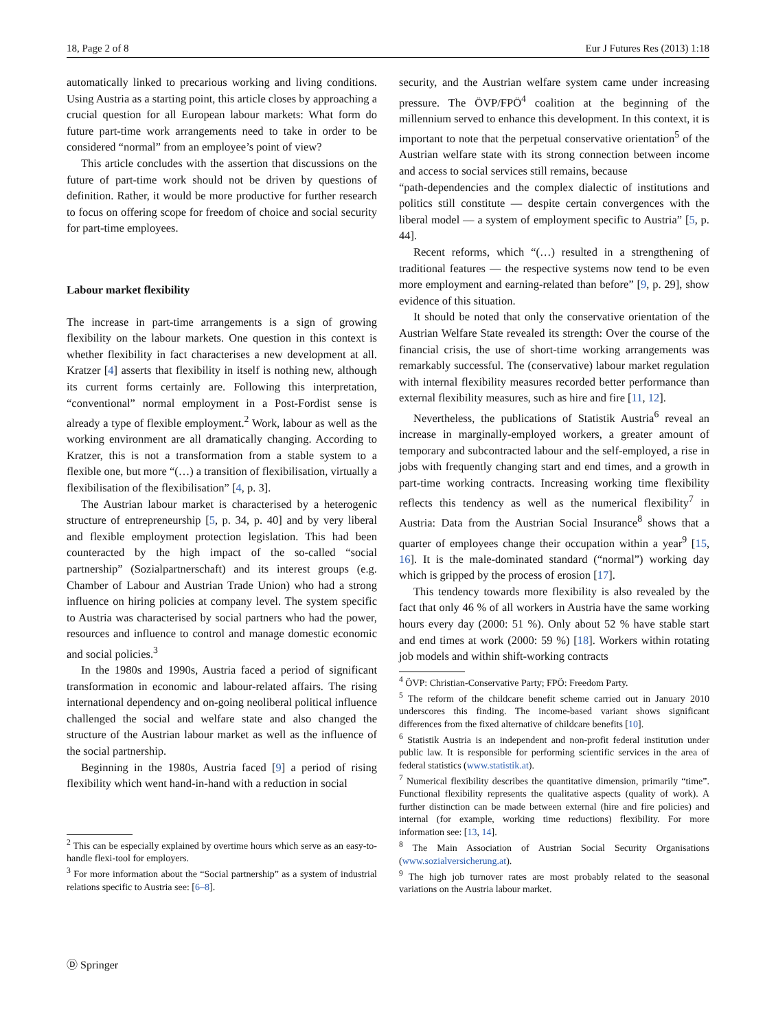18, Page 2 of 8 Eur J Futures Res (2013) 1:18
automatically linked to precarious working and living conditions. Using Austria as a starting point, this article closes by approaching a crucial question for all European labour markets: What form do future part-time work arrangements need to take in order to be considered “normal” from an employee’s point of view?
This article concludes with the assertion that discussions on the future of part-time work should not be driven by questions of definition. Rather, it would be more productive for further research to focus on offering scope for freedom of choice and social security for part-time employees.
Labour market flexibility
The increase in part-time arrangements is a sign of growing flexibility on the labour markets. One question in this context is whether flexibility in fact characterises a new development at all. Kratzer [4] asserts that flexibility in itself is nothing new, although its current forms certainly are. Following this interpretation, “conventional” normal employment in a Post-Fordist sense is already a type of flexible employment.<sup>2</sup> Work, labour as well as the working environment are all dramatically changing. According to Kratzer, this is not a transformation from a stable system to a flexible one, but more “(…) a transition of flexibilisation, virtually a flexibilisation of the flexibilisation” [4, p. 3].
The Austrian labour market is characterised by a heterogenic structure of entrepreneurship [5, p. 34, p. 40] and by very liberal and flexible employment protection legislation. This had been counteracted by the high impact of the so-called “social partnership” (Sozialpartnerschaft) and its interest groups (e.g. Chamber of Labour and Austrian Trade Union) who had a strong influence on hiring policies at company level. The system specific to Austria was characterised by social partners who had the power, resources and influence to control and manage domestic economic and social policies.<sup>3</sup>
In the 1980s and 1990s, Austria faced a period of significant transformation in economic and labour-related affairs. The rising international dependency and on-going neoliberal political influence challenged the social and welfare state and also changed the structure of the Austrian labour market as well as the influence of the social partnership.
Beginning in the 1980s, Austria faced [9] a period of rising flexibility which went hand-in-hand with a reduction in social
<sup>2</sup> This can be especially explained by overtime hours which serve as an easy-to-handle flexi-tool for employers.
<sup>3</sup> For more information about the “Social partnership” as a system of industrial relations specific to Austria see: [6–8].
security, and the Austrian welfare system came under increasing pressure. The ÖVP/FPÖ<sup>4</sup> coalition at the beginning of the millennium served to enhance this development. In this context, it is important to note that the perpetual conservative orientation<sup>5</sup> of the Austrian welfare state with its strong connection between income and access to social services still remains, because
“path-dependencies and the complex dialectic of institutions and politics still constitute — despite certain convergences with the liberal model — a system of employment specific to Austria” [5, p. 44].
Recent reforms, which “(…) resulted in a strengthening of traditional features — the respective systems now tend to be even more employment and earning-related than before” [9, p. 29], show evidence of this situation.
It should be noted that only the conservative orientation of the Austrian Welfare State revealed its strength: Over the course of the financial crisis, the use of short-time working arrangements was remarkably successful. The (conservative) labour market regulation with internal flexibility measures recorded better performance than external flexibility measures, such as hire and fire [11, 12].
Nevertheless, the publications of Statistik Austria<sup>6</sup> reveal an increase in marginally-employed workers, a greater amount of temporary and subcontracted labour and the self-employed, a rise in jobs with frequently changing start and end times, and a growth in part-time working contracts. Increasing working time flexibility reflects this tendency as well as the numerical flexibility<sup>7</sup> in Austria: Data from the Austrian Social Insurance<sup>8</sup> shows that a quarter of employees change their occupation within a year<sup>9</sup> [15, 16]. It is the male-dominated standard (“normal”) working day which is gripped by the process of erosion [17].
This tendency towards more flexibility is also revealed by the fact that only 46 % of all workers in Austria have the same working hours every day (2000: 51 %). Only about 52 % have stable start and end times at work (2000: 59 %) [18]. Workers within rotating job models and within shift-working contracts
<sup>4</sup> ÖVP: Christian-Conservative Party; FPÖ: Freedom Party.
<sup>5</sup> The reform of the childcare benefit scheme carried out in January 2010 underscores this finding. The income-based variant shows significant differences from the fixed alternative of childcare benefits [10].
<sup>6</sup> Statistik Austria is an independent and non-profit federal institution under public law. It is responsible for performing scientific services in the area of federal statistics (www.statistik.at).
<sup>7</sup> Numerical flexibility describes the quantitative dimension, primarily “time”. Functional flexibility represents the qualitative aspects (quality of work). A further distinction can be made between external (hire and fire policies) and internal (for example, working time reductions) flexibility. For more information see: [13, 14].
<sup>8</sup> The Main Association of Austrian Social Security Organisations (www.sozialversicherung.at).
<sup>9</sup> The high job turnover rates are most probably related to the seasonal variations on the Austria labour market.
Ⓓ Springer